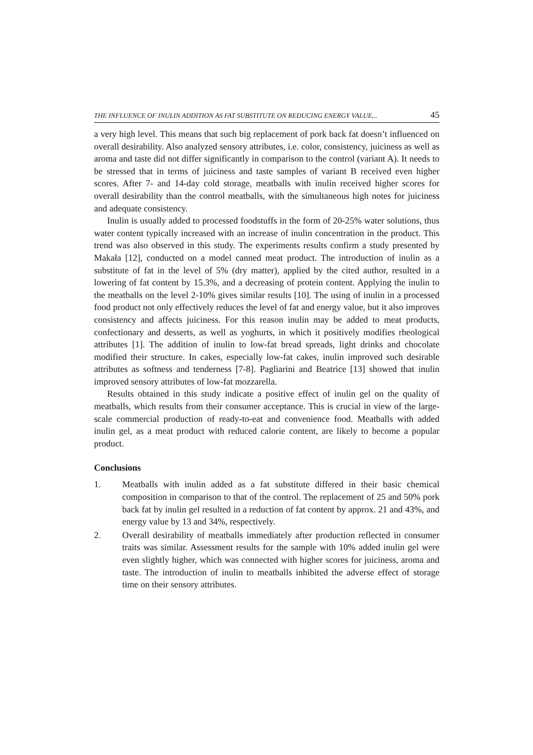THE INFLUENCE OF INULIN ADDITION AS FAT SUBSTITUTE ON REDUCING ENERGY VALUE... 45
a very high level. This means that such big replacement of pork back fat doesn’t influenced on overall desirability. Also analyzed sensory attributes, i.e. color, consistency, juiciness as well as aroma and taste did not differ significantly in comparison to the control (variant A). It needs to be stressed that in terms of juiciness and taste samples of variant B received even higher scores. After 7- and 14-day cold storage, meatballs with inulin received higher scores for overall desirability than the control meatballs, with the simultaneous high notes for juiciness and adequate consistency.
Inulin is usually added to processed foodstuffs in the form of 20-25% water solutions, thus water content typically increased with an increase of inulin concentration in the product. This trend was also observed in this study. The experiments results confirm a study presented by Makała [12], conducted on a model canned meat product. The introduction of inulin as a substitute of fat in the level of 5% (dry matter), applied by the cited author, resulted in a lowering of fat content by 15.3%, and a decreasing of protein content. Applying the inulin to the meatballs on the level 2-10% gives similar results [10]. The using of inulin in a processed food product not only effectively reduces the level of fat and energy value, but it also improves consistency and affects juiciness. For this reason inulin may be added to meat products, confectionary and desserts, as well as yoghurts, in which it positively modifies rheological attributes [1]. The addition of inulin to low-fat bread spreads, light drinks and chocolate modified their structure. In cakes, especially low-fat cakes, inulin improved such desirable attributes as softness and tenderness [7-8]. Pagliarini and Beatrice [13] showed that inulin improved sensory attributes of low-fat mozzarella.
Results obtained in this study indicate a positive effect of inulin gel on the quality of meatballs, which results from their consumer acceptance. This is crucial in view of the large-scale commercial production of ready-to-eat and convenience food. Meatballs with added inulin gel, as a meat product with reduced calorie content, are likely to become a popular product.
Conclusions
1. Meatballs with inulin added as a fat substitute differed in their basic chemical composition in comparison to that of the control. The replacement of 25 and 50% pork back fat by inulin gel resulted in a reduction of fat content by approx. 21 and 43%, and energy value by 13 and 34%, respectively.
2. Overall desirability of meatballs immediately after production reflected in consumer traits was similar. Assessment results for the sample with 10% added inulin gel were even slightly higher, which was connected with higher scores for juiciness, aroma and taste. The introduction of inulin to meatballs inhibited the adverse effect of storage time on their sensory attributes.